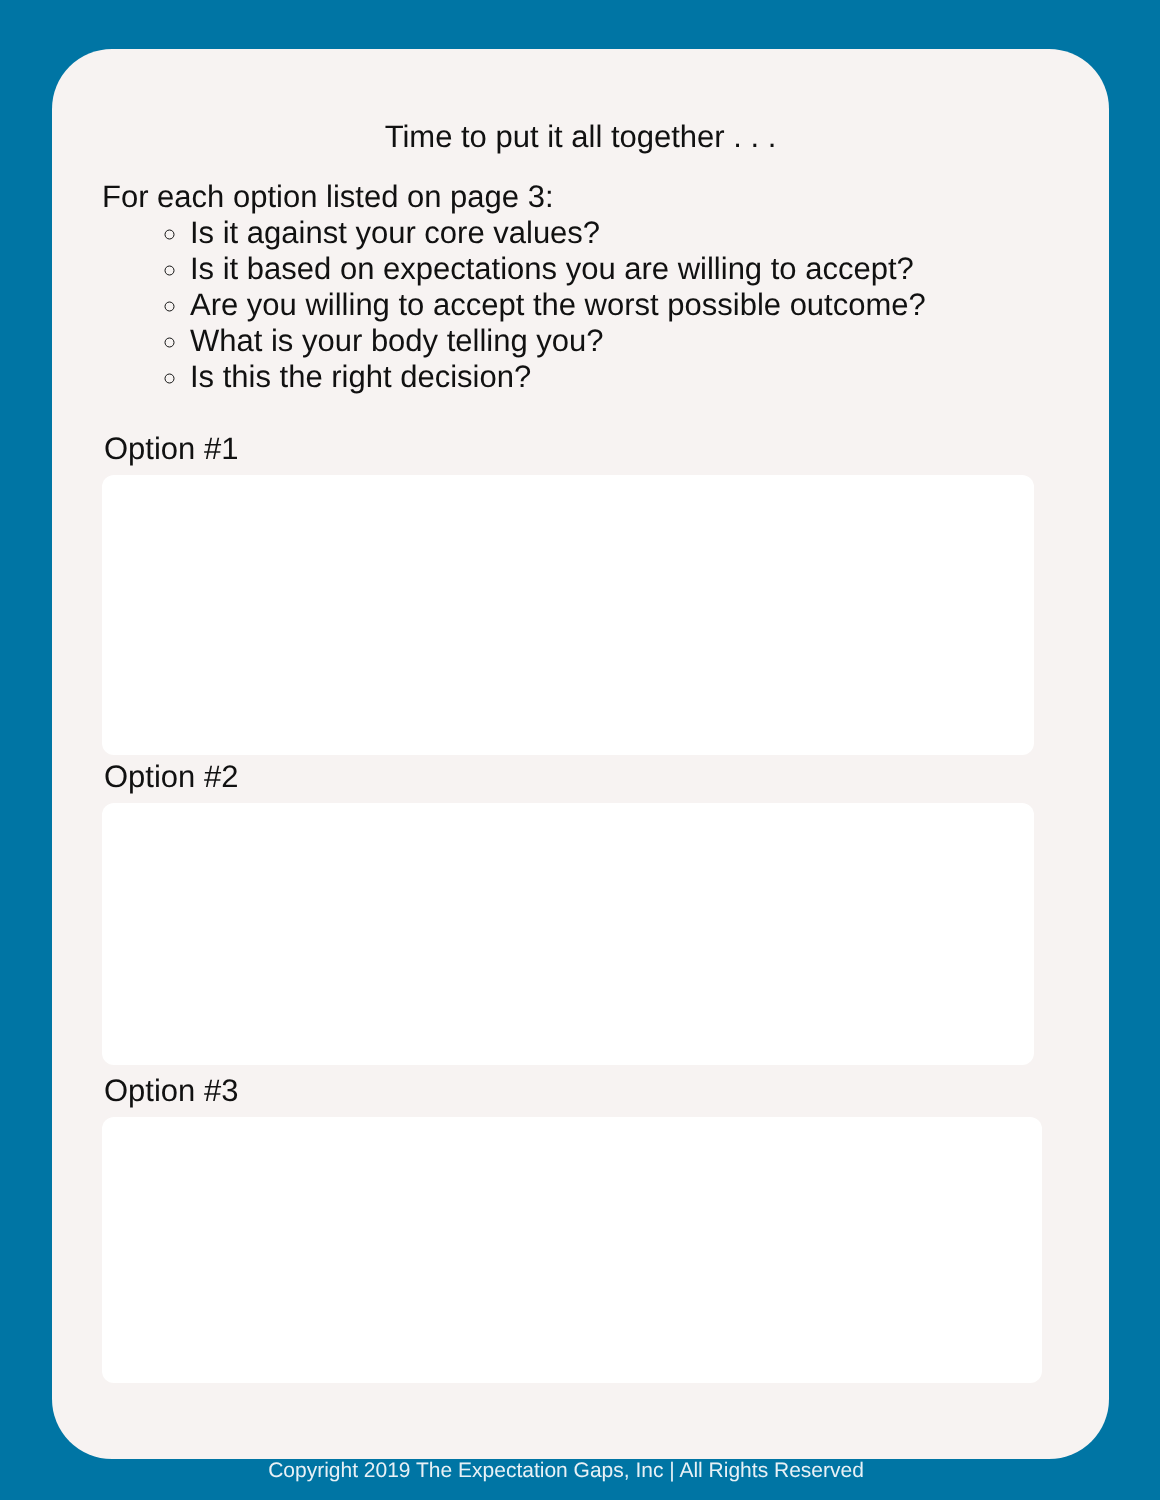Time to put it all together . . .
For each option listed on page 3:
Is it against your core values?
Is it based on expectations you are willing to accept?
Are you willing to accept the worst possible outcome?
What is your body telling you?
Is this the right decision?
Option #1
Option #2
Option #3
Copyright 2019 The Expectation Gaps, Inc | All Rights Reserved